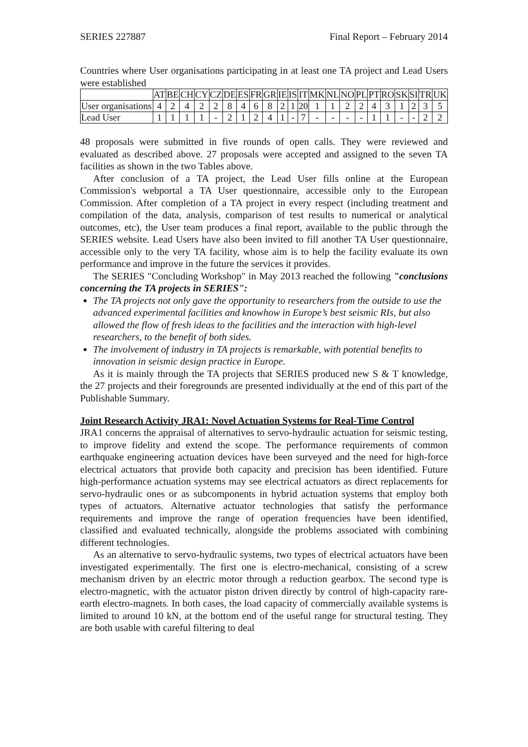SERIES 227887 Final Report – February 2014
Countries where User organisations participating in at least one TA project and Lead Users were established
| | AT | BE | CH | CY | CZ | DE | ES | FR | GR | IE | IS | IT | MK | NL | NO | PL | PT | RO | SK | SI | TR | UK |
| --- | --- | --- | --- | --- | --- | --- | --- | --- | --- | --- | --- | --- | --- | --- | --- | --- | --- | --- | --- | --- | --- | --- |
| User organisations | 4 | 2 | 4 | 2 | 2 | 8 | 4 | 6 | 8 | 2 | 1 | 20 | 1 | 1 | 2 | 2 | 4 | 3 | 1 | 2 | 3 | 5 |
| Lead User | 1 | 1 | 1 | 1 | - | 2 | 1 | 2 | 4 | 1 | - | 7 | - | - | - | - | 1 | 1 | - | - | 2 | 2 |
48 proposals were submitted in five rounds of open calls. They were reviewed and evaluated as described above. 27 proposals were accepted and assigned to the seven TA facilities as shown in the two Tables above.
After conclusion of a TA project, the Lead User fills online at the European Commission's webportal a TA User questionnaire, accessible only to the European Commission. After completion of a TA project in every respect (including treatment and compilation of the data, analysis, comparison of test results to numerical or analytical outcomes, etc), the User team produces a final report, available to the public through the SERIES website. Lead Users have also been invited to fill another TA User questionnaire, accessible only to the very TA facility, whose aim is to help the facility evaluate its own performance and improve in the future the services it provides.
The SERIES "Concluding Workshop" in May 2013 reached the following "conclusions concerning the TA projects in SERIES":
The TA projects not only gave the opportunity to researchers from the outside to use the advanced experimental facilities and knowhow in Europe’s best seismic RIs, but also allowed the flow of fresh ideas to the facilities and the interaction with high-level researchers, to the benefit of both sides.
The involvement of industry in TA projects is remarkable, with potential benefits to innovation in seismic design practice in Europe.
As it is mainly through the TA projects that SERIES produced new S & T knowledge, the 27 projects and their foregrounds are presented individually at the end of this part of the Publishable Summary.
Joint Research Activity JRA1: Novel Actuation Systems for Real-Time Control
JRA1 concerns the appraisal of alternatives to servo-hydraulic actuation for seismic testing, to improve fidelity and extend the scope. The performance requirements of common earthquake engineering actuation devices have been surveyed and the need for high-force electrical actuators that provide both capacity and precision has been identified. Future high-performance actuation systems may see electrical actuators as direct replacements for servo-hydraulic ones or as subcomponents in hybrid actuation systems that employ both types of actuators. Alternative actuator technologies that satisfy the performance requirements and improve the range of operation frequencies have been identified, classified and evaluated technically, alongside the problems associated with combining different technologies.
As an alternative to servo-hydraulic systems, two types of electrical actuators have been investigated experimentally. The first one is electro-mechanical, consisting of a screw mechanism driven by an electric motor through a reduction gearbox. The second type is electro-magnetic, with the actuator piston driven directly by control of high-capacity rare-earth electro-magnets. In both cases, the load capacity of commercially available systems is limited to around 10 kN, at the bottom end of the useful range for structural testing. They are both usable with careful filtering to deal